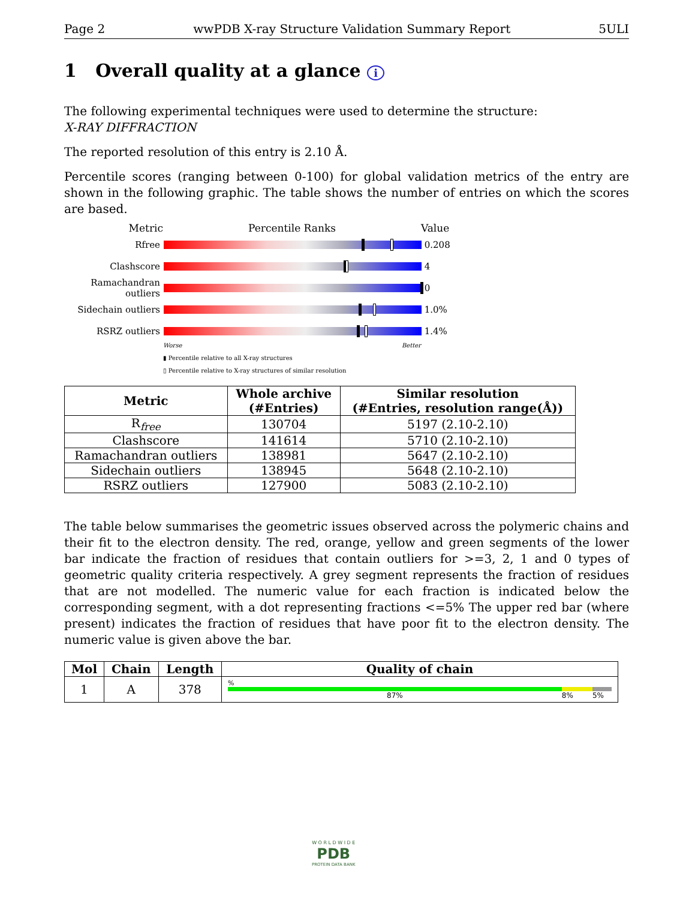Page 2 wwPDB X-ray Structure Validation Summary Report 5ULI
1 Overall quality at a glance i
The following experimental techniques were used to determine the structure:
X-RAY DIFFRACTION
The reported resolution of this entry is 2.10 Å.
Percentile scores (ranging between 0-100) for global validation metrics of the entry are shown in the following graphic. The table shows the number of entries on which the scores are based.
Metric Percentile Ranks Value
Rfree
0.208
Clashscore
4
Ramachandran outliers
0
Sidechain outliers
1.0%
RSRZ outliers
1.4%
Worse Better
▮ Percentile relative to all X-ray structures
▯ Percentile relative to X-ray structures of similar resolution
| Metric | Whole archive (#Entries) | Similar resolution (#Entries, resolution range(Å)) |
| --- | --- | --- |
| R<sub>free</sub> | 130704 | 5197 (2.10-2.10) |
| Clashscore | 141614 | 5710 (2.10-2.10) |
| Ramachandran outliers | 138981 | 5647 (2.10-2.10) |
| Sidechain outliers | 138945 | 5648 (2.10-2.10) |
| RSRZ outliers | 127900 | 5083 (2.10-2.10) |
The table below summarises the geometric issues observed across the polymeric chains and their fit to the electron density. The red, orange, yellow and green segments of the lower bar indicate the fraction of residues that contain outliers for >=3, 2, 1 and 0 types of geometric quality criteria respectively. A grey segment represents the fraction of residues that are not modelled. The numeric value for each fraction is indicated below the corresponding segment, with a dot representing fractions <=5% The upper red bar (where present) indicates the fraction of residues that have poor fit to the electron density. The numeric value is given above the bar.
| Mol | Chain | Length | Quality of chain |
| --- | --- | --- | --- |
| 1 | A | 378 | % 87% 8% 5% |
W O R L D W I D E
PDB
PROTEIN DATA BANK